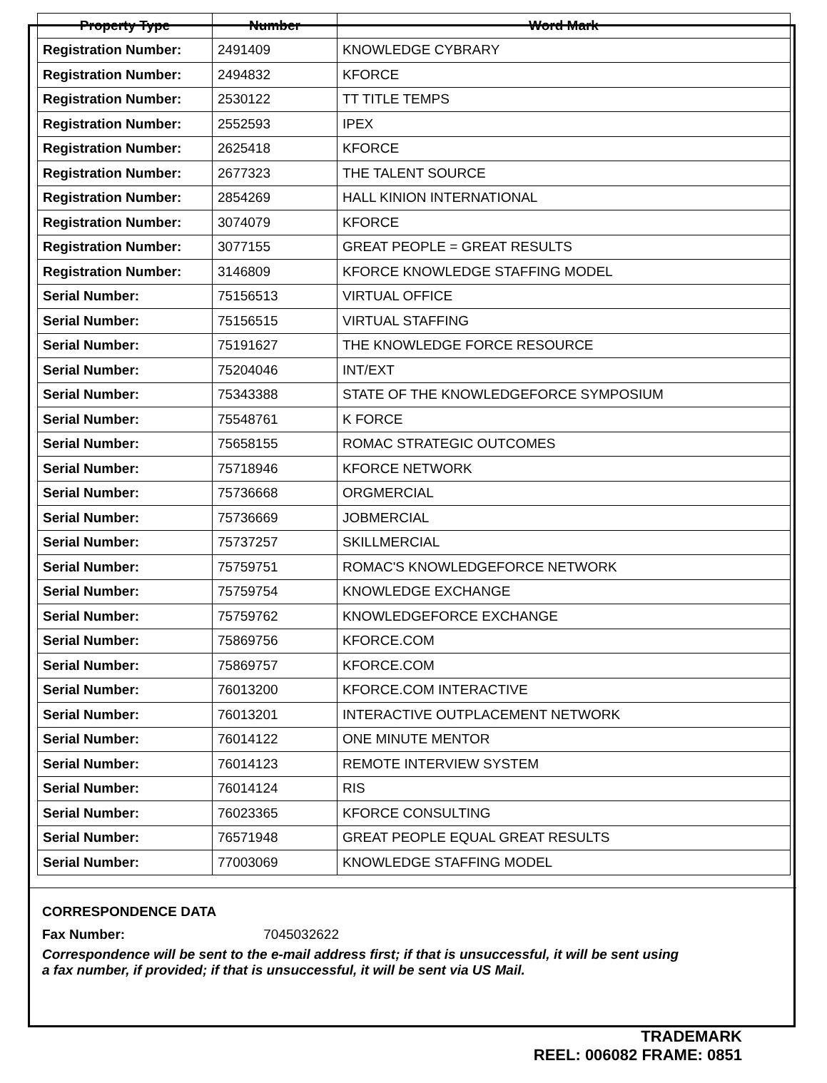| Property Type | Number | Word Mark |
| --- | --- | --- |
| Registration Number: | 2491409 | KNOWLEDGE CYBRARY |
| Registration Number: | 2494832 | KFORCE |
| Registration Number: | 2530122 | TT TITLE TEMPS |
| Registration Number: | 2552593 | IPEX |
| Registration Number: | 2625418 | KFORCE |
| Registration Number: | 2677323 | THE TALENT SOURCE |
| Registration Number: | 2854269 | HALL KINION INTERNATIONAL |
| Registration Number: | 3074079 | KFORCE |
| Registration Number: | 3077155 | GREAT PEOPLE = GREAT RESULTS |
| Registration Number: | 3146809 | KFORCE KNOWLEDGE STAFFING MODEL |
| Serial Number: | 75156513 | VIRTUAL OFFICE |
| Serial Number: | 75156515 | VIRTUAL STAFFING |
| Serial Number: | 75191627 | THE KNOWLEDGE FORCE RESOURCE |
| Serial Number: | 75204046 | INT/EXT |
| Serial Number: | 75343388 | STATE OF THE KNOWLEDGEFORCE SYMPOSIUM |
| Serial Number: | 75548761 | K FORCE |
| Serial Number: | 75658155 | ROMAC STRATEGIC OUTCOMES |
| Serial Number: | 75718946 | KFORCE NETWORK |
| Serial Number: | 75736668 | ORGMERCIAL |
| Serial Number: | 75736669 | JOBMERCIAL |
| Serial Number: | 75737257 | SKILLMERCIAL |
| Serial Number: | 75759751 | ROMAC'S KNOWLEDGEFORCE NETWORK |
| Serial Number: | 75759754 | KNOWLEDGE EXCHANGE |
| Serial Number: | 75759762 | KNOWLEDGEFORCE EXCHANGE |
| Serial Number: | 75869756 | KFORCE.COM |
| Serial Number: | 75869757 | KFORCE.COM |
| Serial Number: | 76013200 | KFORCE.COM INTERACTIVE |
| Serial Number: | 76013201 | INTERACTIVE OUTPLACEMENT NETWORK |
| Serial Number: | 76014122 | ONE MINUTE MENTOR |
| Serial Number: | 76014123 | REMOTE INTERVIEW SYSTEM |
| Serial Number: | 76014124 | RIS |
| Serial Number: | 76023365 | KFORCE CONSULTING |
| Serial Number: | 76571948 | GREAT PEOPLE EQUAL GREAT RESULTS |
| Serial Number: | 77003069 | KNOWLEDGE STAFFING MODEL |
CORRESPONDENCE DATA
Fax Number: 7045032622
Correspondence will be sent to the e-mail address first; if that is unsuccessful, it will be sent using a fax number, if provided; if that is unsuccessful, it will be sent via US Mail.
TRADEMARK
REEL: 006082 FRAME: 0851